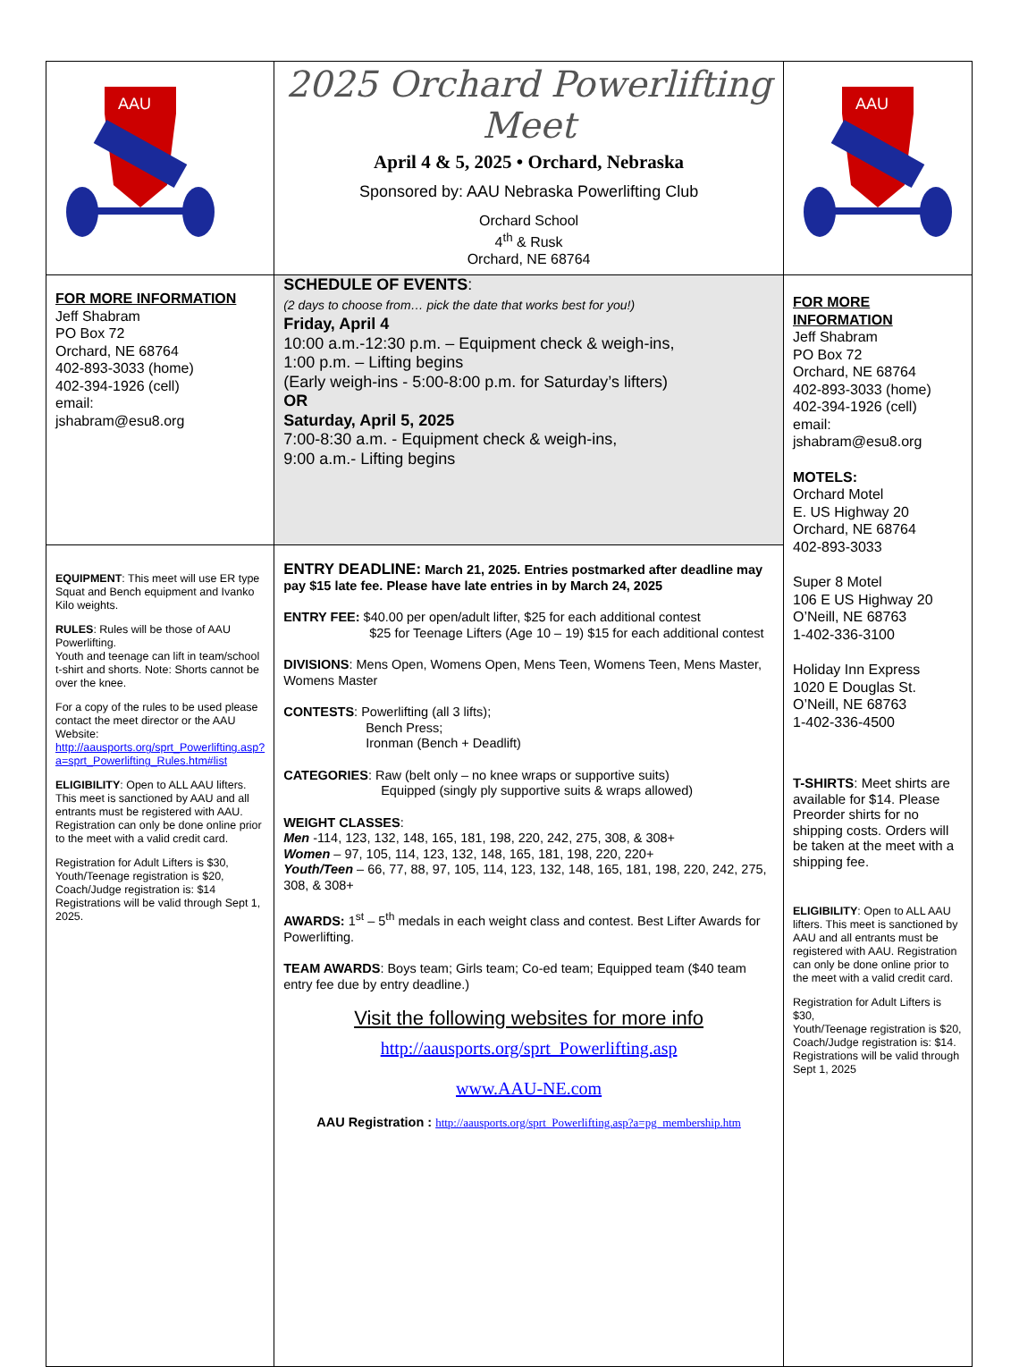| AAU | 2025 Orchard Powerlifting Meet April 4 & 5, 2025 • Orchard, Nebraska Sponsored by: AAU Nebraska Powerlifting Club Orchard School 4<sup>th</sup> & Rusk Orchard, NE 68764 | AAU |
| FOR MORE INFORMATION Jeff Shabram PO Box 72 Orchard, NE 68764 402-893-3033 (home) 402-394-1926 (cell) email: jshabram@esu8.org | SCHEDULE OF EVENTS : (2 days to choose from… pick the date that works best for you!) Friday, April 4 10:00 a.m.-12:30 p.m. – Equipment check & weigh-ins, 1:00 p.m. – Lifting begins (Early weigh-ins - 5:00-8:00 p.m. for Saturday’s lifters) OR Saturday, April 5, 2025 7:00-8:30 a.m. - Equipment check & weigh-ins, 9:00 a.m.- Lifting begins | FOR MORE INFORMATION Jeff Shabram PO Box 72 Orchard, NE 68764 402-893-3033 (home) 402-394-1926 (cell) email: jshabram@esu8.org MOTELS: Orchard Motel E. US Highway 20 Orchard, NE 68764 402-893-3033 Super 8 Motel 106 E US Highway 20 O’Neill, NE 68763 1-402-336-3100 Holiday Inn Express 1020 E Douglas St. O’Neill, NE 68763 1-402-336-4500 T-SHIRTS : Meet shirts are available for $14. Please Preorder shirts for no shipping costs. Orders will be taken at the meet with a shipping fee. ELIGIBILITY : Open to ALL AAU lifters. This meet is sanctioned by AAU and all entrants must be registered with AAU. Registration can only be done online prior to the meet with a valid credit card. Registration for Adult Lifters is $30, Youth/Teenage registration is $20, Coach/Judge registration is: $14. Registrations will be valid through Sept 1, 2025 |
| EQUIPMENT : This meet will use ER type Squat and Bench equipment and Ivanko Kilo weights. RULES : Rules will be those of AAU Powerlifting. Youth and teenage can lift in team/school t-shirt and shorts. Note: Shorts cannot be over the knee. For a copy of the rules to be used please contact the meet director or the AAU Website: http://aausports.org/sprt_Powerlifting.asp?a=sprt_Powerlifting_Rules.htm#list ELIGIBILITY : Open to ALL AAU lifters. This meet is sanctioned by AAU and all entrants must be registered with AAU. Registration can only be done online prior to the meet with a valid credit card. Registration for Adult Lifters is $30, Youth/Teenage registration is $20, Coach/Judge registration is: $14 Registrations will be valid through Sept 1, 2025. | ENTRY DEADLINE: March 21, 2025. Entries postmarked after deadline may pay $15 late fee. Please have late entries in by March 24, 2025 ENTRY FEE: $40.00 per open/adult lifter, $25 for each additional contest $25 for Teenage Lifters (Age 10 – 19) $15 for each additional contest DIVISIONS : Mens Open, Womens Open, Mens Teen, Womens Teen, Mens Master, Womens Master CONTESTS : Powerlifting (all 3 lifts); Bench Press; Ironman (Bench + Deadlift) CATEGORIES : Raw (belt only – no knee wraps or supportive suits) Equipped (singly ply supportive suits & wraps allowed) WEIGHT CLASSES : Men -114, 123, 132, 148, 165, 181, 198, 220, 242, 275, 308, & 308+ Women – 97, 105, 114, 123, 132, 148, 165, 181, 198, 220, 220+ Youth/Teen – 66, 77, 88, 97, 105, 114, 123, 132, 148, 165, 181, 198, 220, 242, 275, 308, & 308+ AWARDS: 1<sup>st</sup> – 5<sup>th</sup> medals in each weight class and contest. Best Lifter Awards for Powerlifting. TEAM AWARDS : Boys team; Girls team; Co-ed team; Equipped team ($40 team entry fee due by entry deadline.) Visit the following websites for more info http://aausports.org/sprt_Powerlifting.asp www.AAU-NE.com AAU Registration : http://aausports.org/sprt_Powerlifting.asp?a=pg_membership.htm | |